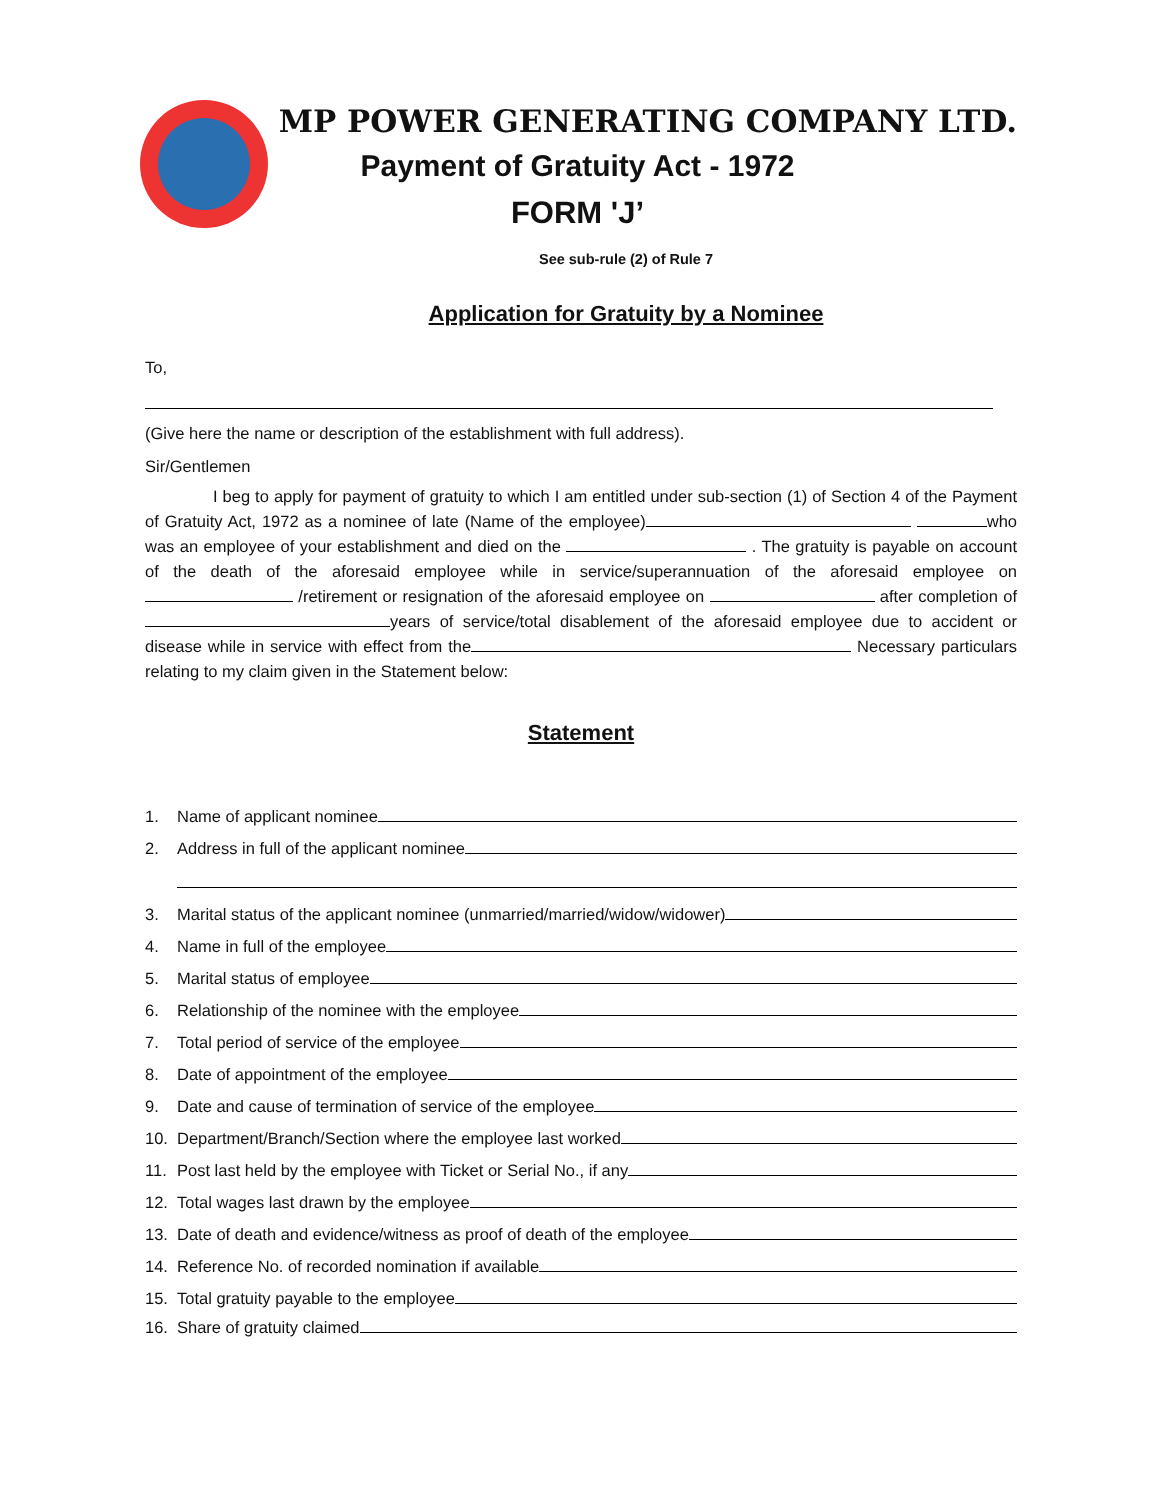MP POWER GENERATING COMPANY LTD.
Payment of Gratuity Act - 1972
FORM 'J’
See sub-rule (2) of Rule 7
Application for Gratuity by a Nominee
To,
(Give here the name or description of the establishment with full address).
Sir/Gentlemen
I beg to apply for payment of gratuity to which I am entitled under sub-section (1) of Section 4 of the Payment of Gratuity Act, 1972 as a nominee of late (Name of the employee) who was an employee of your establishment and died on the . The gratuity is payable on account of the death of the aforesaid employee while in service/superannuation of the aforesaid employee on /retirement or resignation of the aforesaid employee on after completion of years of service/total disablement of the aforesaid employee due to accident or disease while in service with effect from the Necessary particulars relating to my claim given in the Statement below:
Statement
1. Name of applicant nominee
2. Address in full of the applicant nominee
3. Marital status of the applicant nominee (unmarried/married/widow/widower)
4. Name in full of the employee
5. Marital status of employee
6. Relationship of the nominee with the employee
7. Total period of service of the employee
8. Date of appointment of the employee
9. Date and cause of termination of service of the employee
10. Department/Branch/Section where the employee last worked
11. Post last held by the employee with Ticket or Serial No., if any
12. Total wages last drawn by the employee
13. Date of death and evidence/witness as proof of death of the employee
14. Reference No. of recorded nomination if available
15. Total gratuity payable to the employee
16. Share of gratuity claimed